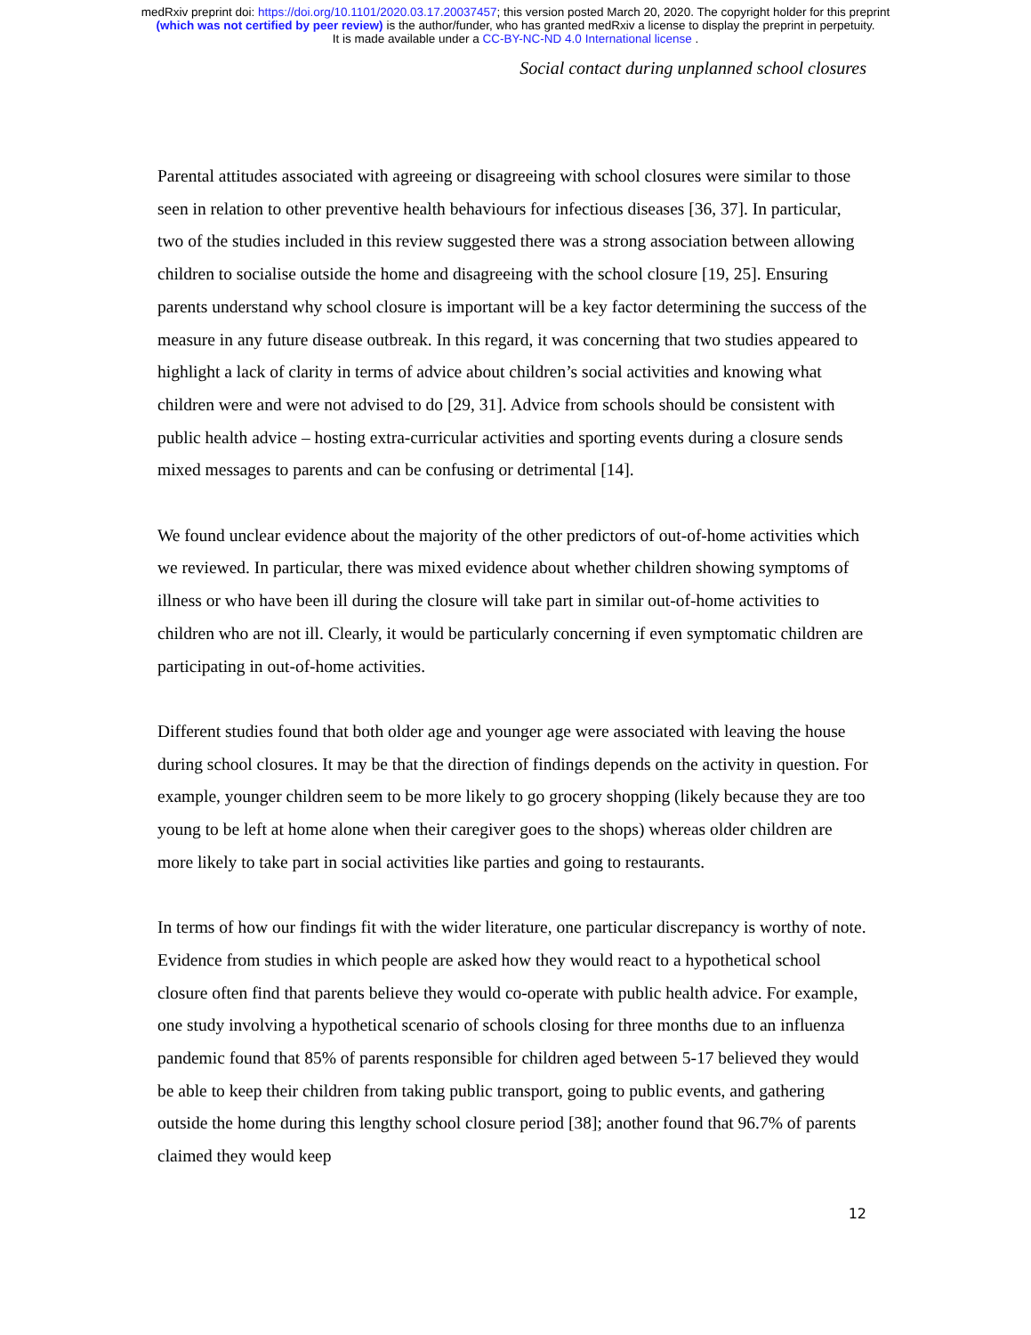medRxiv preprint doi: https://doi.org/10.1101/2020.03.17.20037457; this version posted March 20, 2020. The copyright holder for this preprint
(which was not certified by peer review) is the author/funder, who has granted medRxiv a license to display the preprint in perpetuity.
It is made available under a CC-BY-NC-ND 4.0 International license .
Social contact during unplanned school closures
Parental attitudes associated with agreeing or disagreeing with school closures were similar to those seen in relation to other preventive health behaviours for infectious diseases [36, 37]. In particular, two of the studies included in this review suggested there was a strong association between allowing children to socialise outside the home and disagreeing with the school closure [19, 25]. Ensuring parents understand why school closure is important will be a key factor determining the success of the measure in any future disease outbreak. In this regard, it was concerning that two studies appeared to highlight a lack of clarity in terms of advice about children’s social activities and knowing what children were and were not advised to do [29, 31]. Advice from schools should be consistent with public health advice – hosting extra-curricular activities and sporting events during a closure sends mixed messages to parents and can be confusing or detrimental [14].
We found unclear evidence about the majority of the other predictors of out-of-home activities which we reviewed. In particular, there was mixed evidence about whether children showing symptoms of illness or who have been ill during the closure will take part in similar out-of-home activities to children who are not ill. Clearly, it would be particularly concerning if even symptomatic children are participating in out-of-home activities.
Different studies found that both older age and younger age were associated with leaving the house during school closures. It may be that the direction of findings depends on the activity in question. For example, younger children seem to be more likely to go grocery shopping (likely because they are too young to be left at home alone when their caregiver goes to the shops) whereas older children are more likely to take part in social activities like parties and going to restaurants.
In terms of how our findings fit with the wider literature, one particular discrepancy is worthy of note. Evidence from studies in which people are asked how they would react to a hypothetical school closure often find that parents believe they would co-operate with public health advice. For example, one study involving a hypothetical scenario of schools closing for three months due to an influenza pandemic found that 85% of parents responsible for children aged between 5-17 believed they would be able to keep their children from taking public transport, going to public events, and gathering outside the home during this lengthy school closure period [38]; another found that 96.7% of parents claimed they would keep
12